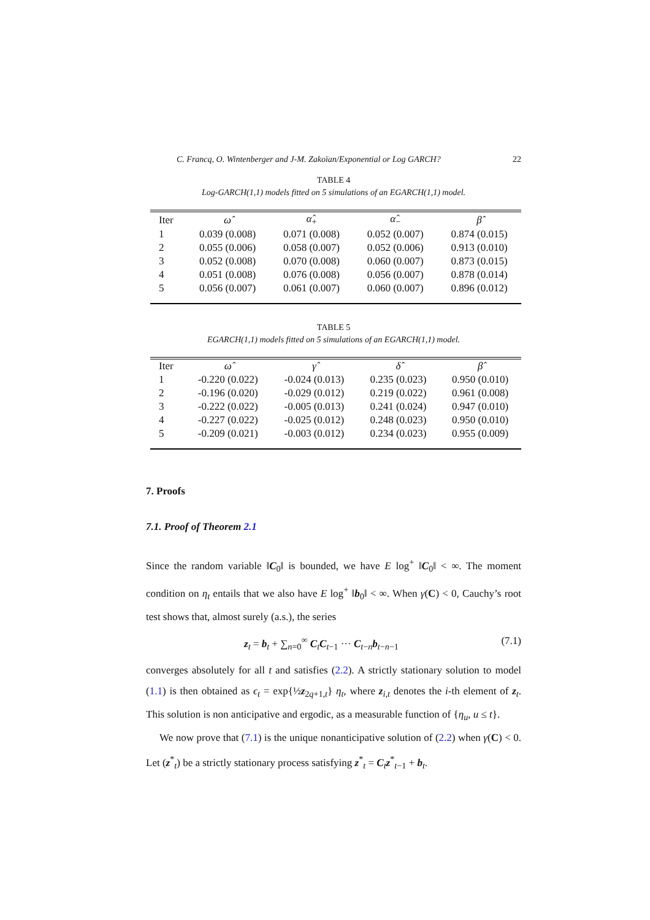C. Francq, O. Wintenberger and J-M. Zakoïan/Exponential or Log GARCH? 22
TABLE 4
Log-GARCH(1,1) models fitted on 5 simulations of an EGARCH(1,1) model.
| Iter | ω̂ | α̂<sub>+</sub> | α̂<sub>−</sub> | β̂ |
| --- | --- | --- | --- | --- |
| 1 | 0.039 (0.008) | 0.071 (0.008) | 0.052 (0.007) | 0.874 (0.015) |
| 2 | 0.055 (0.006) | 0.058 (0.007) | 0.052 (0.006) | 0.913 (0.010) |
| 3 | 0.052 (0.008) | 0.070 (0.008) | 0.060 (0.007) | 0.873 (0.015) |
| 4 | 0.051 (0.008) | 0.076 (0.008) | 0.056 (0.007) | 0.878 (0.014) |
| 5 | 0.056 (0.007) | 0.061 (0.007) | 0.060 (0.007) | 0.896 (0.012) |
TABLE 5
EGARCH(1,1) models fitted on 5 simulations of an EGARCH(1,1) model.
| Iter | ω̂ | γ̂ | δ̂ | β̂ |
| --- | --- | --- | --- | --- |
| 1 | -0.220 (0.022) | -0.024 (0.013) | 0.235 (0.023) | 0.950 (0.010) |
| 2 | -0.196 (0.020) | -0.029 (0.012) | 0.219 (0.022) | 0.961 (0.008) |
| 3 | -0.222 (0.022) | -0.005 (0.013) | 0.241 (0.024) | 0.947 (0.010) |
| 4 | -0.227 (0.022) | -0.025 (0.012) | 0.248 (0.023) | 0.950 (0.010) |
| 5 | -0.209 (0.021) | -0.003 (0.012) | 0.234 (0.023) | 0.955 (0.009) |
7. Proofs
7.1. Proof of Theorem 2.1
Since the random variable ‖C<sub>0</sub>‖ is bounded, we have E log<sup>+</sup> ‖C<sub>0</sub>‖ < ∞. The moment condition on η<sub>t</sub> entails that we also have E log<sup>+</sup> ‖b<sub>0</sub>‖ < ∞. When γ(C) < 0, Cauchy’s root test shows that, almost surely (a.s.), the series
z<sub>t</sub> = b<sub>t</sub> + ∑<sub>n=0</sub><sup>∞</sup> C<sub>t</sub>C<sub>t−1</sub> ··· C<sub>t−n</sub>b<sub>t−n−1</sub> (7.1)
converges absolutely for all t and satisfies (2.2). A strictly stationary solution to model (1.1) is then obtained as ϵ<sub>t</sub> = exp{½z<sub>2q+1,t</sub>} η<sub>t</sub>, where z<sub>i,t</sub> denotes the i-th element of z<sub>t</sub>. This solution is non anticipative and ergodic, as a measurable function of {η<sub>u</sub>, u ≤ t}.
We now prove that (7.1) is the unique nonanticipative solution of (2.2) when γ(C) < 0. Let (z<sup>*</sup><sub>t</sub>) be a strictly stationary process satisfying z<sup>*</sup><sub>t</sub> = C<sub>t</sub>z<sup>*</sup><sub>t−1</sub> + b<sub>t</sub>.